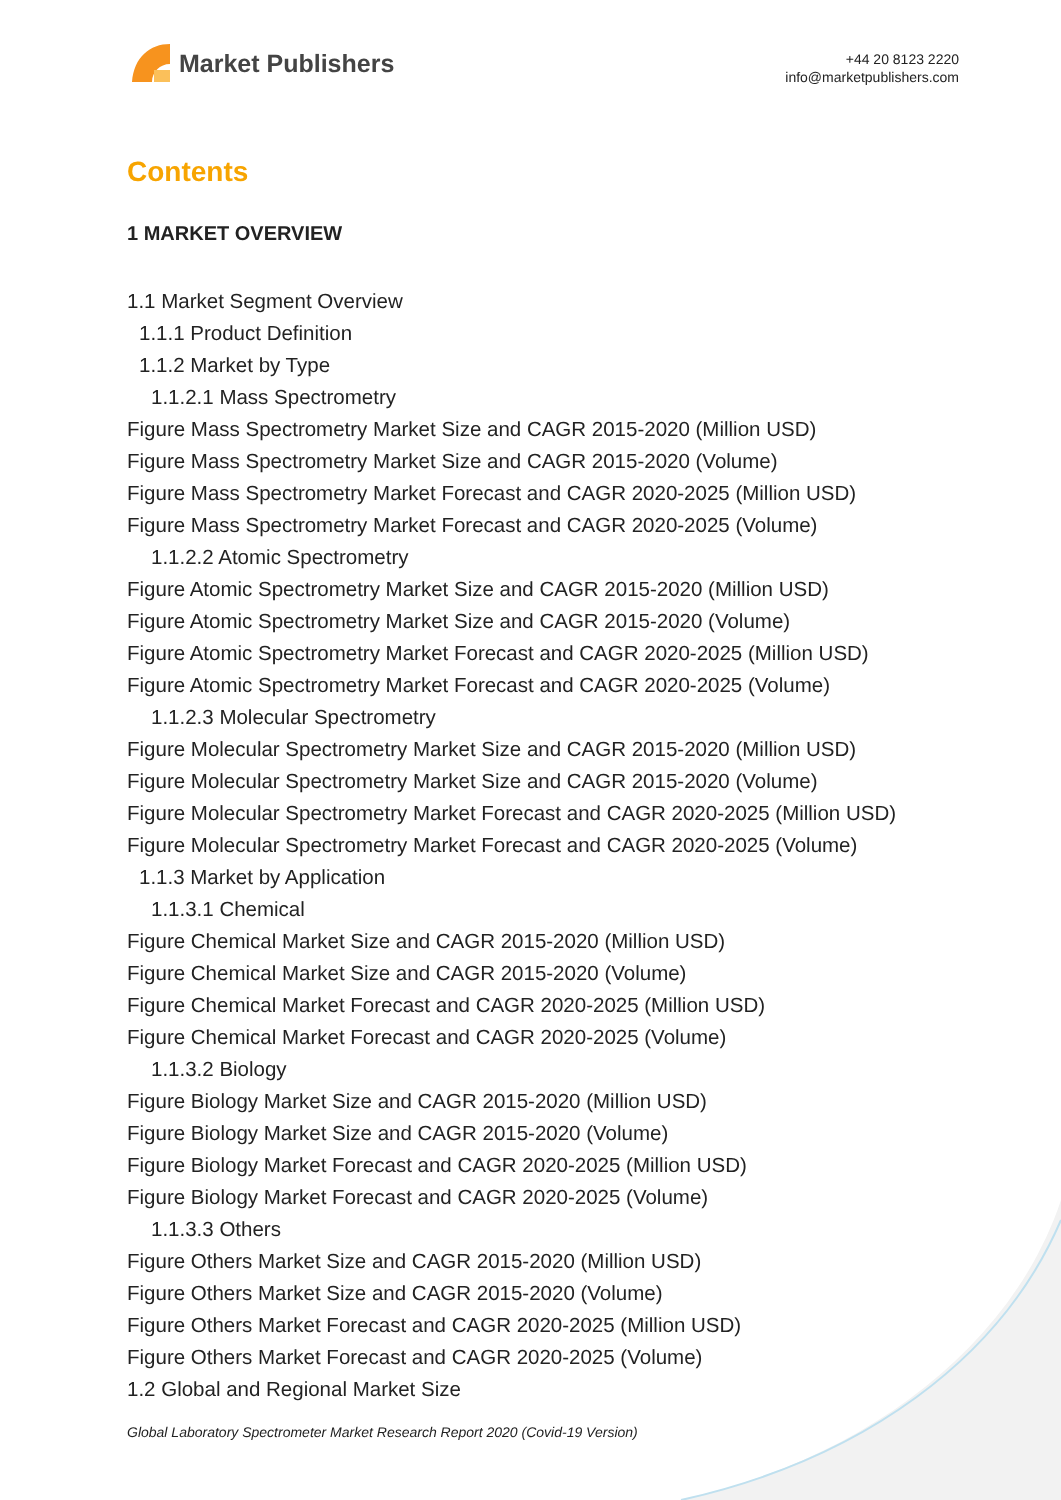Market Publishers
+44 20 8123 2220
info@marketpublishers.com
Contents
1 MARKET OVERVIEW
1.1 Market Segment Overview
1.1.1 Product Definition
1.1.2 Market by Type
1.1.2.1 Mass Spectrometry
Figure Mass Spectrometry Market Size and CAGR 2015-2020 (Million USD)
Figure Mass Spectrometry Market Size and CAGR 2015-2020 (Volume)
Figure Mass Spectrometry Market Forecast and CAGR 2020-2025 (Million USD)
Figure Mass Spectrometry Market Forecast and CAGR 2020-2025 (Volume)
1.1.2.2 Atomic Spectrometry
Figure Atomic Spectrometry Market Size and CAGR 2015-2020 (Million USD)
Figure Atomic Spectrometry Market Size and CAGR 2015-2020 (Volume)
Figure Atomic Spectrometry Market Forecast and CAGR 2020-2025 (Million USD)
Figure Atomic Spectrometry Market Forecast and CAGR 2020-2025 (Volume)
1.1.2.3 Molecular Spectrometry
Figure Molecular Spectrometry Market Size and CAGR 2015-2020 (Million USD)
Figure Molecular Spectrometry Market Size and CAGR 2015-2020 (Volume)
Figure Molecular Spectrometry Market Forecast and CAGR 2020-2025 (Million USD)
Figure Molecular Spectrometry Market Forecast and CAGR 2020-2025 (Volume)
1.1.3 Market by Application
1.1.3.1 Chemical
Figure Chemical Market Size and CAGR 2015-2020 (Million USD)
Figure Chemical Market Size and CAGR 2015-2020 (Volume)
Figure Chemical Market Forecast and CAGR 2020-2025 (Million USD)
Figure Chemical Market Forecast and CAGR 2020-2025 (Volume)
1.1.3.2 Biology
Figure Biology Market Size and CAGR 2015-2020 (Million USD)
Figure Biology Market Size and CAGR 2015-2020 (Volume)
Figure Biology Market Forecast and CAGR 2020-2025 (Million USD)
Figure Biology Market Forecast and CAGR 2020-2025 (Volume)
1.1.3.3 Others
Figure Others Market Size and CAGR 2015-2020 (Million USD)
Figure Others Market Size and CAGR 2015-2020 (Volume)
Figure Others Market Forecast and CAGR 2020-2025 (Million USD)
Figure Others Market Forecast and CAGR 2020-2025 (Volume)
1.2 Global and Regional Market Size
Global Laboratory Spectrometer Market Research Report 2020 (Covid-19 Version)